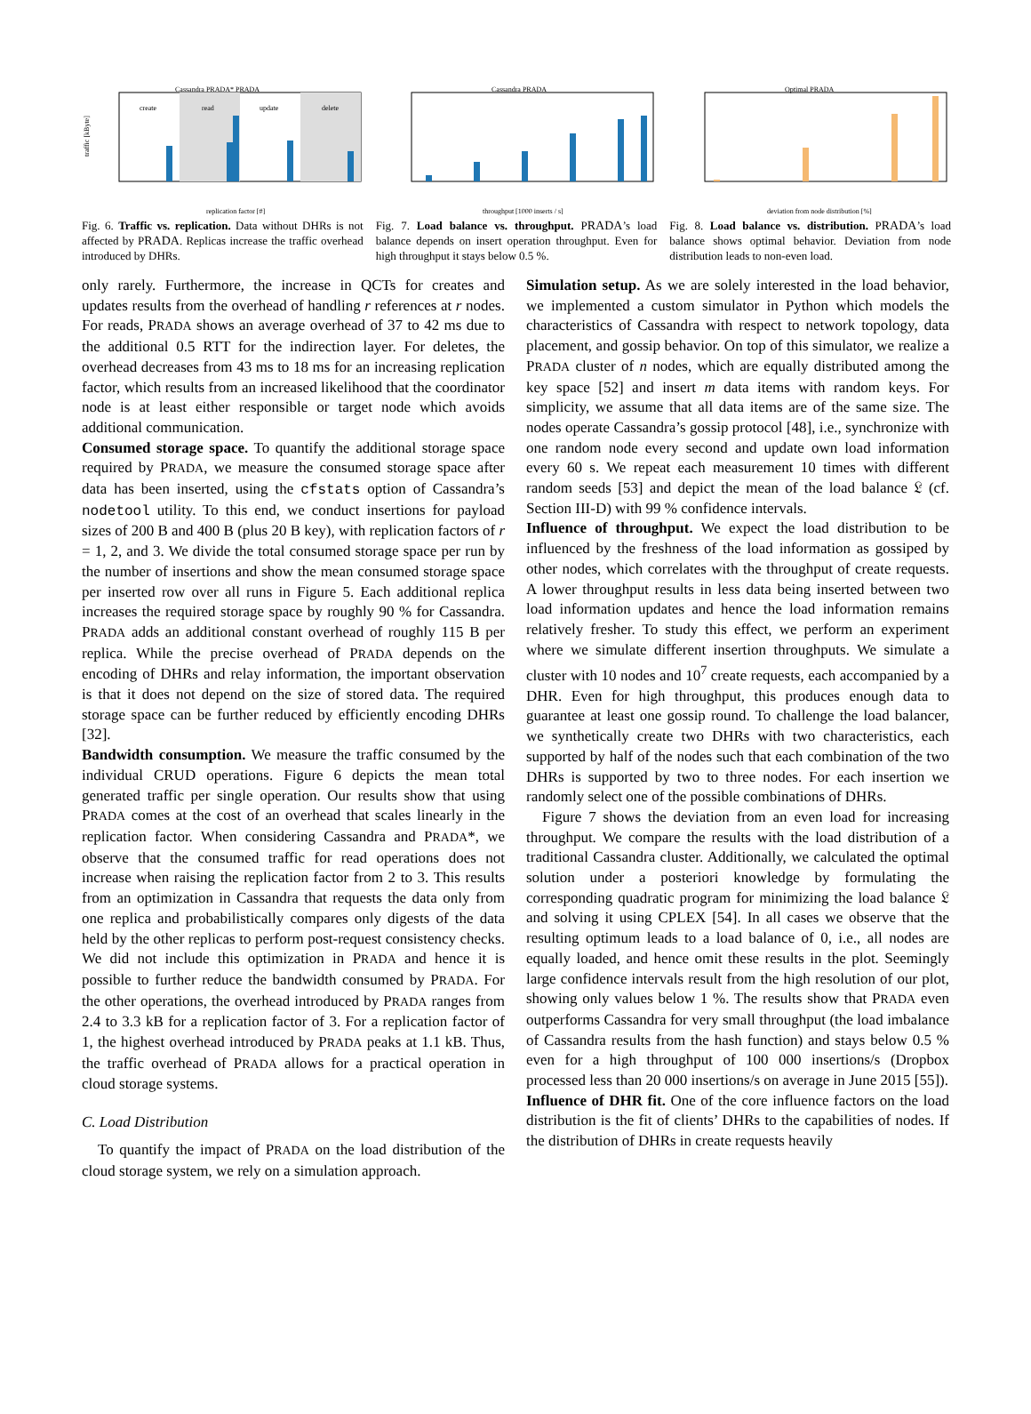Cassandra PRADA* PRADA
create
read
update
delete
traffic [kByte]
replication factor [#]
Fig. 6. Traffic vs. replication. Data without DHRs is not affected by PRADA. Replicas increase the traffic overhead introduced by DHRs.
Cassandra PRADA
throughput [1000 inserts / s]
Fig. 7. Load balance vs. throughput. PRADA’s load balance depends on insert operation throughput. Even for high throughput it stays below 0.5 %.
Optimal PRADA
deviation from node distribution [%]
Fig. 8. Load balance vs. distribution. PRADA’s load balance shows optimal behavior. Deviation from node distribution leads to non-even load.
only rarely. Furthermore, the increase in QCTs for creates and updates results from the overhead of handling r references at r nodes. For reads, PRADA shows an average overhead of 37 to 42 ms due to the additional 0.5 RTT for the indirection layer. For deletes, the overhead decreases from 43 ms to 18 ms for an increasing replication factor, which results from an increased likelihood that the coordinator node is at least either responsible or target node which avoids additional communication.
Consumed storage space. To quantify the additional storage space required by PRADA, we measure the consumed storage space after data has been inserted, using the cfstats option of Cassandra’s nodetool utility. To this end, we conduct insertions for payload sizes of 200 B and 400 B (plus 20 B key), with replication factors of r = 1, 2, and 3. We divide the total consumed storage space per run by the number of insertions and show the mean consumed storage space per inserted row over all runs in Figure 5. Each additional replica increases the required storage space by roughly 90 % for Cassandra. PRADA adds an additional constant overhead of roughly 115 B per replica. While the precise overhead of PRADA depends on the encoding of DHRs and relay information, the important observation is that it does not depend on the size of stored data. The required storage space can be further reduced by efficiently encoding DHRs [32].
Bandwidth consumption. We measure the traffic consumed by the individual CRUD operations. Figure 6 depicts the mean total generated traffic per single operation. Our results show that using PRADA comes at the cost of an overhead that scales linearly in the replication factor. When considering Cassandra and PRADA*, we observe that the consumed traffic for read operations does not increase when raising the replication factor from 2 to 3. This results from an optimization in Cassandra that requests the data only from one replica and probabilistically compares only digests of the data held by the other replicas to perform post-request consistency checks. We did not include this optimization in PRADA and hence it is possible to further reduce the bandwidth consumed by PRADA. For the other operations, the overhead introduced by PRADA ranges from 2.4 to 3.3 kB for a replication factor of 3. For a replication factor of 1, the highest overhead introduced by PRADA peaks at 1.1 kB. Thus, the traffic overhead of PRADA allows for a practical operation in cloud storage systems.
C. Load Distribution
To quantify the impact of PRADA on the load distribution of the cloud storage system, we rely on a simulation approach.
Simulation setup. As we are solely interested in the load behavior, we implemented a custom simulator in Python which models the characteristics of Cassandra with respect to network topology, data placement, and gossip behavior. On top of this simulator, we realize a PRADA cluster of n nodes, which are equally distributed among the key space [52] and insert m data items with random keys. For simplicity, we assume that all data items are of the same size. The nodes operate Cassandra’s gossip protocol [48], i.e., synchronize with one random node every second and update own load information every 60 s. We repeat each measurement 10 times with different random seeds [53] and depict the mean of the load balance 𝔏 (cf. Section III-D) with 99 % confidence intervals.
Influence of throughput. We expect the load distribution to be influenced by the freshness of the load information as gossiped by other nodes, which correlates with the throughput of create requests. A lower throughput results in less data being inserted between two load information updates and hence the load information remains relatively fresher. To study this effect, we perform an experiment where we simulate different insertion throughputs. We simulate a cluster with 10 nodes and 10<sup>7</sup> create requests, each accompanied by a DHR. Even for high throughput, this produces enough data to guarantee at least one gossip round. To challenge the load balancer, we synthetically create two DHRs with two characteristics, each supported by half of the nodes such that each combination of the two DHRs is supported by two to three nodes. For each insertion we randomly select one of the possible combinations of DHRs.
Figure 7 shows the deviation from an even load for increasing throughput. We compare the results with the load distribution of a traditional Cassandra cluster. Additionally, we calculated the optimal solution under a posteriori knowledge by formulating the corresponding quadratic program for minimizing the load balance 𝔏 and solving it using CPLEX [54]. In all cases we observe that the resulting optimum leads to a load balance of 0, i.e., all nodes are equally loaded, and hence omit these results in the plot. Seemingly large confidence intervals result from the high resolution of our plot, showing only values below 1 %. The results show that PRADA even outperforms Cassandra for very small throughput (the load imbalance of Cassandra results from the hash function) and stays below 0.5 % even for a high throughput of 100 000 insertions/s (Dropbox processed less than 20 000 insertions/s on average in June 2015 [55]).
Influence of DHR fit. One of the core influence factors on the load distribution is the fit of clients’ DHRs to the capabilities of nodes. If the distribution of DHRs in create requests heavily